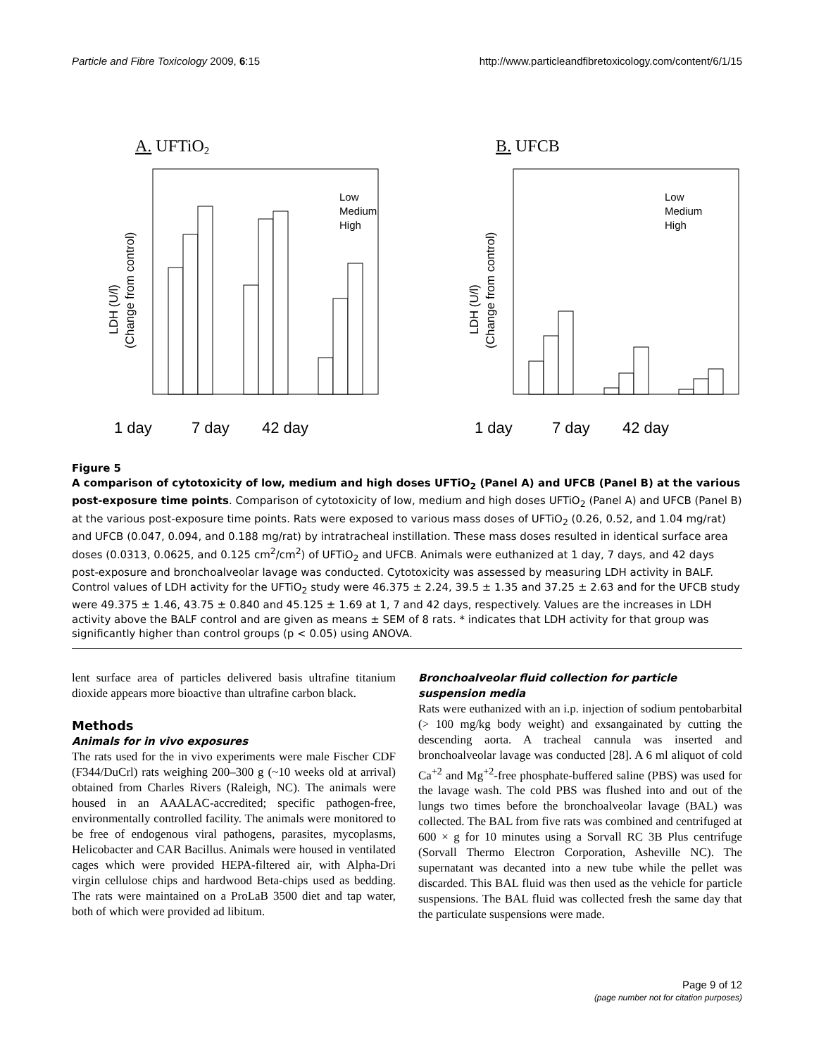Particle and Fibre Toxicology 2009, 6:15 http://www.particleandfibretoxicology.com/content/6/1/15
A. UFTiO2
1 day
7 day
42 day
Low
Medium
High
LDH (U/l)
(Change from control)
B. UFCB
1 day
7 day
42 day
Low
Medium
High
LDH (U/l)
(Change from control)
Figure 5
A comparison of cytotoxicity of low, medium and high doses UFTiO<sub>2</sub> (Panel A) and UFCB (Panel B) at the various post-exposure time points. Comparison of cytotoxicity of low, medium and high doses UFTiO<sub>2</sub> (Panel A) and UFCB (Panel B) at the various post-exposure time points. Rats were exposed to various mass doses of UFTiO<sub>2</sub> (0.26, 0.52, and 1.04 mg/rat) and UFCB (0.047, 0.094, and 0.188 mg/rat) by intratracheal instillation. These mass doses resulted in identical surface area doses (0.0313, 0.0625, and 0.125 cm<sup>2</sup>/cm<sup>2</sup>) of UFTiO<sub>2</sub> and UFCB. Animals were euthanized at 1 day, 7 days, and 42 days post-exposure and bronchoalveolar lavage was conducted. Cytotoxicity was assessed by measuring LDH activity in BALF. Control values of LDH activity for the UFTiO<sub>2</sub> study were 46.375 ± 2.24, 39.5 ± 1.35 and 37.25 ± 2.63 and for the UFCB study were 49.375 ± 1.46, 43.75 ± 0.840 and 45.125 ± 1.69 at 1, 7 and 42 days, respectively. Values are the increases in LDH activity above the BALF control and are given as means ± SEM of 8 rats. * indicates that LDH activity for that group was significantly higher than control groups (p < 0.05) using ANOVA.
lent surface area of particles delivered basis ultrafine titanium dioxide appears more bioactive than ultrafine carbon black.
Methods
Animals for in vivo exposures
The rats used for the in vivo experiments were male Fischer CDF (F344/DuCrl) rats weighing 200–300 g (~10 weeks old at arrival) obtained from Charles Rivers (Raleigh, NC). The animals were housed in an AAALAC-accredited; specific pathogen-free, environmentally controlled facility. The animals were monitored to be free of endogenous viral pathogens, parasites, mycoplasms, Helicobacter and CAR Bacillus. Animals were housed in ventilated cages which were provided HEPA-filtered air, with Alpha-Dri virgin cellulose chips and hardwood Beta-chips used as bedding. The rats were maintained on a ProLaB 3500 diet and tap water, both of which were provided ad libitum.
Bronchoalveolar fluid collection for particle suspension media
Rats were euthanized with an i.p. injection of sodium pentobarbital (> 100 mg/kg body weight) and exsangainated by cutting the descending aorta. A tracheal cannula was inserted and bronchoalveolar lavage was conducted [28]. A 6 ml aliquot of cold Ca<sup>+2</sup> and Mg<sup>+2</sup>-free phosphate-buffered saline (PBS) was used for the lavage wash. The cold PBS was flushed into and out of the lungs two times before the bronchoalveolar lavage (BAL) was collected. The BAL from five rats was combined and centrifuged at 600 × g for 10 minutes using a Sorvall RC 3B Plus centrifuge (Sorvall Thermo Electron Corporation, Asheville NC). The supernatant was decanted into a new tube while the pellet was discarded. This BAL fluid was then used as the vehicle for particle suspensions. The BAL fluid was collected fresh the same day that the particulate suspensions were made.
Page 9 of 12
(page number not for citation purposes)